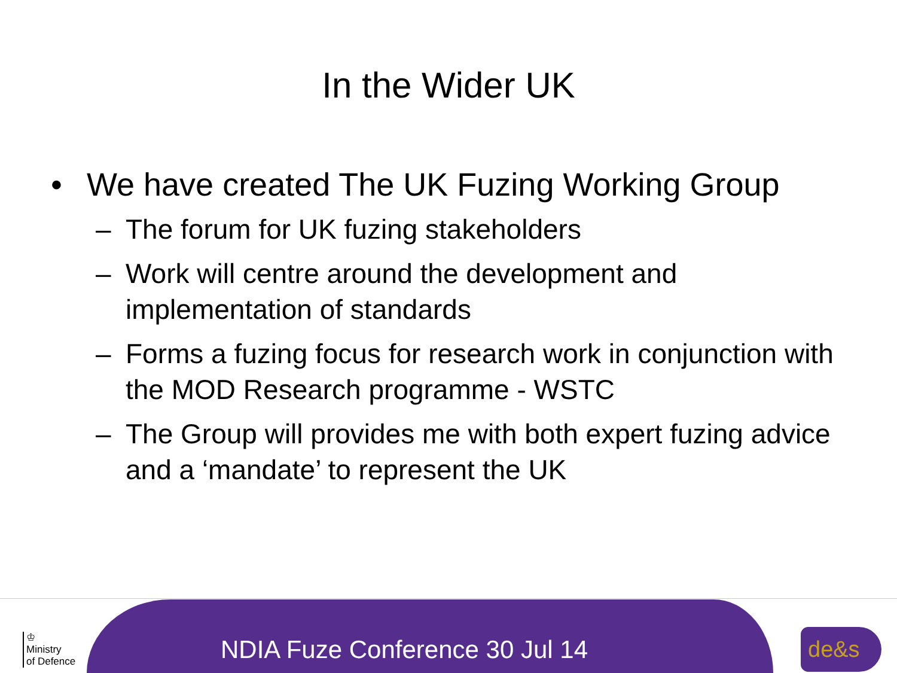In the Wider UK
• We have created The UK Fuzing Working Group
– The forum for UK fuzing stakeholders
– Work will centre around the development and implementation of standards
– Forms a fuzing focus for research work in conjunction with the MOD Research programme - WSTC
– The Group will provides me with both expert fuzing advice and a ‘mandate’ to represent the UK
♔
Ministry
of Defence
NDIA Fuze Conference 30 Jul 14
de&s